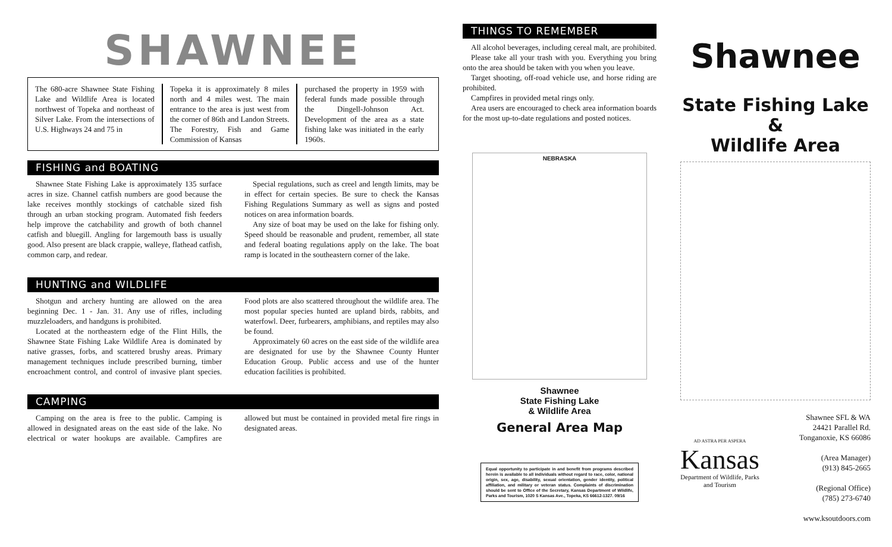SHAWNEE
The 680-acre Shawnee State Fishing Lake and Wildlife Area is located northwest of Topeka and northeast of Silver Lake. From the intersections of U.S. Highways 24 and 75 in
Topeka it is approximately 8 miles north and 4 miles west. The main entrance to the area is just west from the corner of 86th and Landon Streets. The Forestry, Fish and Game Commission of Kansas
purchased the property in 1959 with federal funds made possible through the Dingell-Johnson Act. Development of the area as a state fishing lake was initiated in the early 1960s.
FISHING and BOATING
Shawnee State Fishing Lake is approximately 135 surface acres in size. Channel catfish numbers are good because the lake receives monthly stockings of catchable sized fish through an urban stocking program. Automated fish feeders help improve the catchability and growth of both channel catfish and bluegill. Angling for largemouth bass is usually good. Also present are black crappie, walleye, flathead catfish, common carp, and redear.
Special regulations, such as creel and length limits, may be in effect for certain species. Be sure to check the Kansas Fishing Regulations Summary as well as signs and posted notices on area information boards.
Any size of boat may be used on the lake for fishing only. Speed should be reasonable and prudent, remember, all state and federal boating regulations apply on the lake. The boat ramp is located in the southeastern corner of the lake.
HUNTING and WILDLIFE
Shotgun and archery hunting are allowed on the area beginning Dec. 1 - Jan. 31. Any use of rifles, including muzzleloaders, and handguns is prohibited.
Located at the northeastern edge of the Flint Hills, the Shawnee State Fishing Lake Wildlife Area is dominated by native grasses, forbs, and scattered brushy areas. Primary management techniques include prescribed burning, timber encroachment control, and control of invasive plant species. Food plots are also scattered throughout the wildlife area. The most popular species hunted are upland birds, rabbits, and waterfowl. Deer, furbearers, amphibians, and reptiles may also be found.
Approximately 60 acres on the east side of the wildlife area are designated for use by the Shawnee County Hunter Education Group. Public access and use of the hunter education facilities is prohibited.
CAMPING
Camping on the area is free to the public. Camping is allowed in designated areas on the east side of the lake. No electrical or water hookups are available. Campfires are allowed but must be contained in provided metal fire rings in designated areas.
THINGS TO REMEMBER
All alcohol beverages, including cereal malt, are prohibited.
Please take all your trash with you. Everything you bring onto the area should be taken with you when you leave.
Target shooting, off-road vehicle use, and horse riding are prohibited.
Campfires in provided metal rings only.
Area users are encouraged to check area information boards for the most up-to-date regulations and posted notices.
NEBRASKA
Shawnee
State Fishing Lake
& Wildlife Area
General Area Map
Equal opportunity to participate in and benefit from programs described herein is available to all individuals without regard to race, color, national origin, sex, age, disability, sexual orientation, gender identity, political affiliation, and military or veteran status. Complaints of discrimination should be sent to Office of the Secretary, Kansas Department of Wildlife, Parks and Tourism, 1020 S Kansas Ave., Topeka, KS 66612-1327. 09/16
Shawnee
State Fishing Lake
&
Wildlife Area
AD ASTRA PER ASPERA
Kansas
Department of Wildlife, Parks
and Tourism
Shawnee SFL & WA
24421 Parallel Rd.
Tonganoxie, KS 66086
(Area Manager)
(913) 845-2665
(Regional Office)
(785) 273-6740
www.ksoutdoors.com